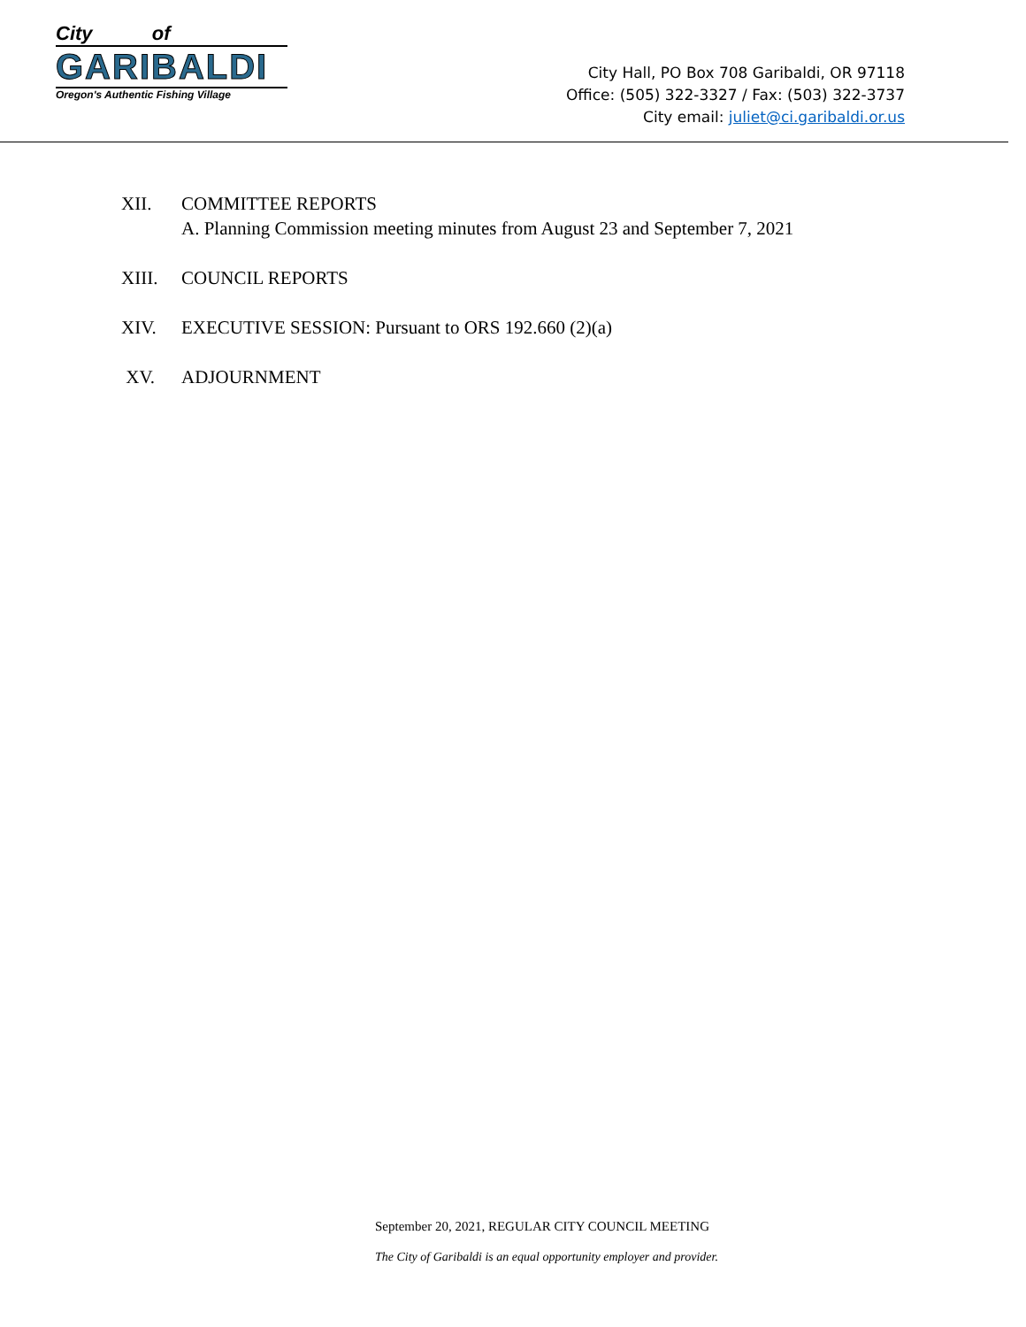City of
GARIBALDI
Oregon's Authentic Fishing Village
City Hall, PO Box 708 Garibaldi, OR 97118
Office: (505) 322-3327 / Fax: (503) 322-3737
City email: juliet@ci.garibaldi.or.us
XII. COMMITTEE REPORTS
A. Planning Commission meeting minutes from August 23 and September 7, 2021
XIII. COUNCIL REPORTS
XIV. EXECUTIVE SESSION: Pursuant to ORS 192.660 (2)(a)
XV. ADJOURNMENT
September 20, 2021, REGULAR CITY COUNCIL MEETING
The City of Garibaldi is an equal opportunity employer and provider.